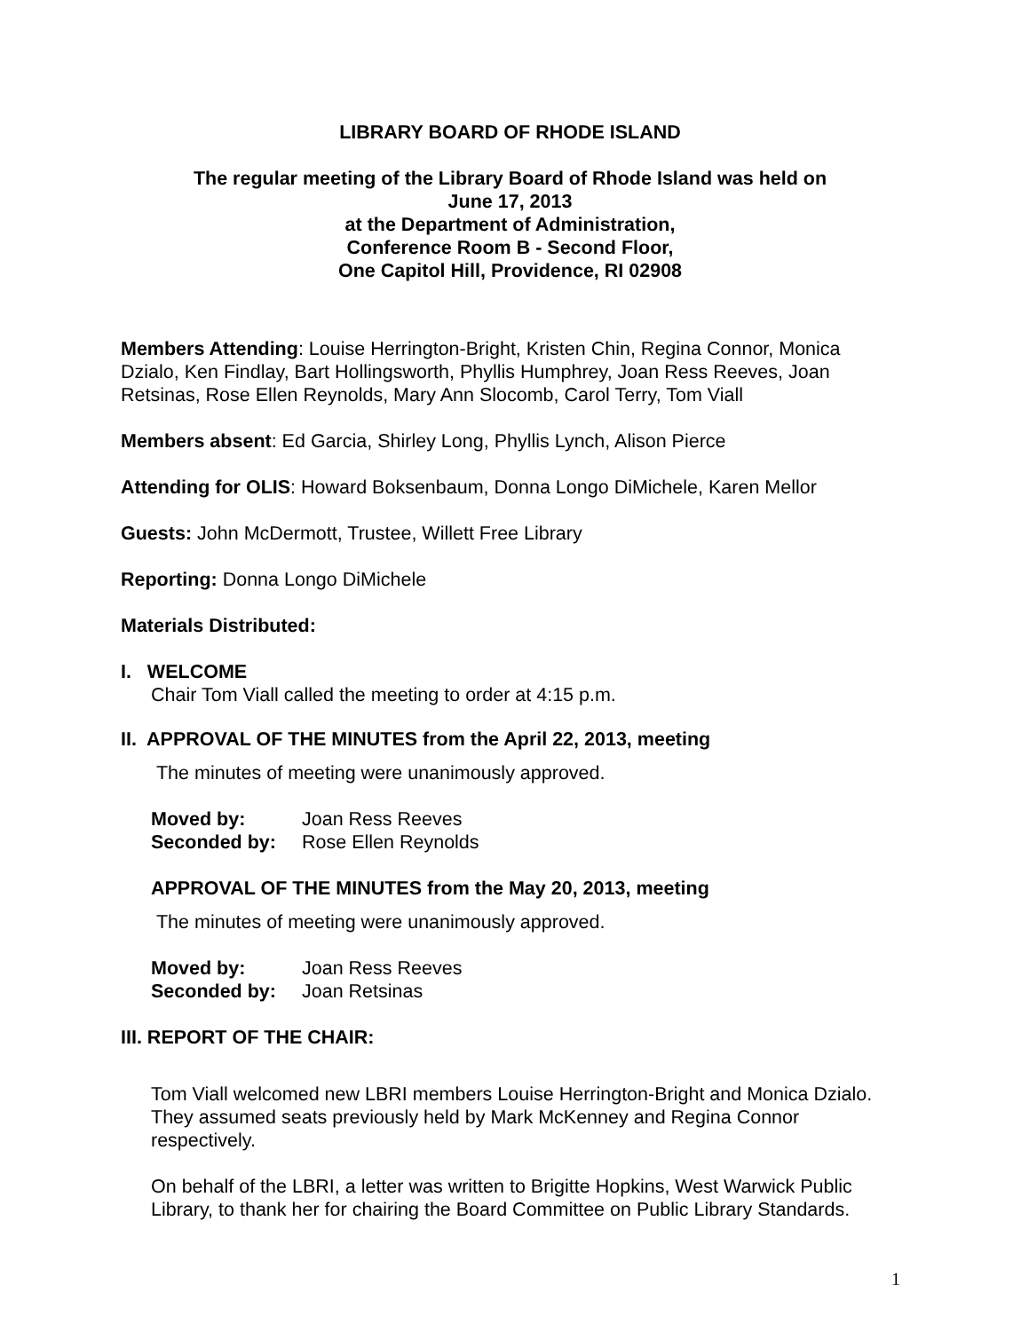LIBRARY BOARD OF RHODE ISLAND
The regular meeting of the Library Board of Rhode Island was held on
June 17, 2013
at the Department of Administration,
Conference Room B - Second Floor,
One Capitol Hill, Providence, RI 02908
Members Attending: Louise Herrington-Bright, Kristen Chin, Regina Connor, Monica Dzialo, Ken Findlay, Bart Hollingsworth, Phyllis Humphrey, Joan Ress Reeves, Joan Retsinas, Rose Ellen Reynolds, Mary Ann Slocomb, Carol Terry, Tom Viall
Members absent: Ed Garcia, Shirley Long, Phyllis Lynch, Alison Pierce
Attending for OLIS: Howard Boksenbaum, Donna Longo DiMichele, Karen Mellor
Guests: John McDermott, Trustee, Willett Free Library
Reporting: Donna Longo DiMichele
Materials Distributed:
I. WELCOME
Chair Tom Viall called the meeting to order at 4:15 p.m.
II. APPROVAL OF THE MINUTES from the April 22, 2013, meeting
The minutes of meeting were unanimously approved.
Moved by: Joan Ress Reeves
Seconded by: Rose Ellen Reynolds
APPROVAL OF THE MINUTES from the May 20, 2013, meeting
The minutes of meeting were unanimously approved.
Moved by: Joan Ress Reeves
Seconded by: Joan Retsinas
III. REPORT OF THE CHAIR:
Tom Viall welcomed new LBRI members Louise Herrington-Bright and Monica Dzialo. They assumed seats previously held by Mark McKenney and Regina Connor respectively.
On behalf of the LBRI, a letter was written to Brigitte Hopkins, West Warwick Public Library, to thank her for chairing the Board Committee on Public Library Standards.
1